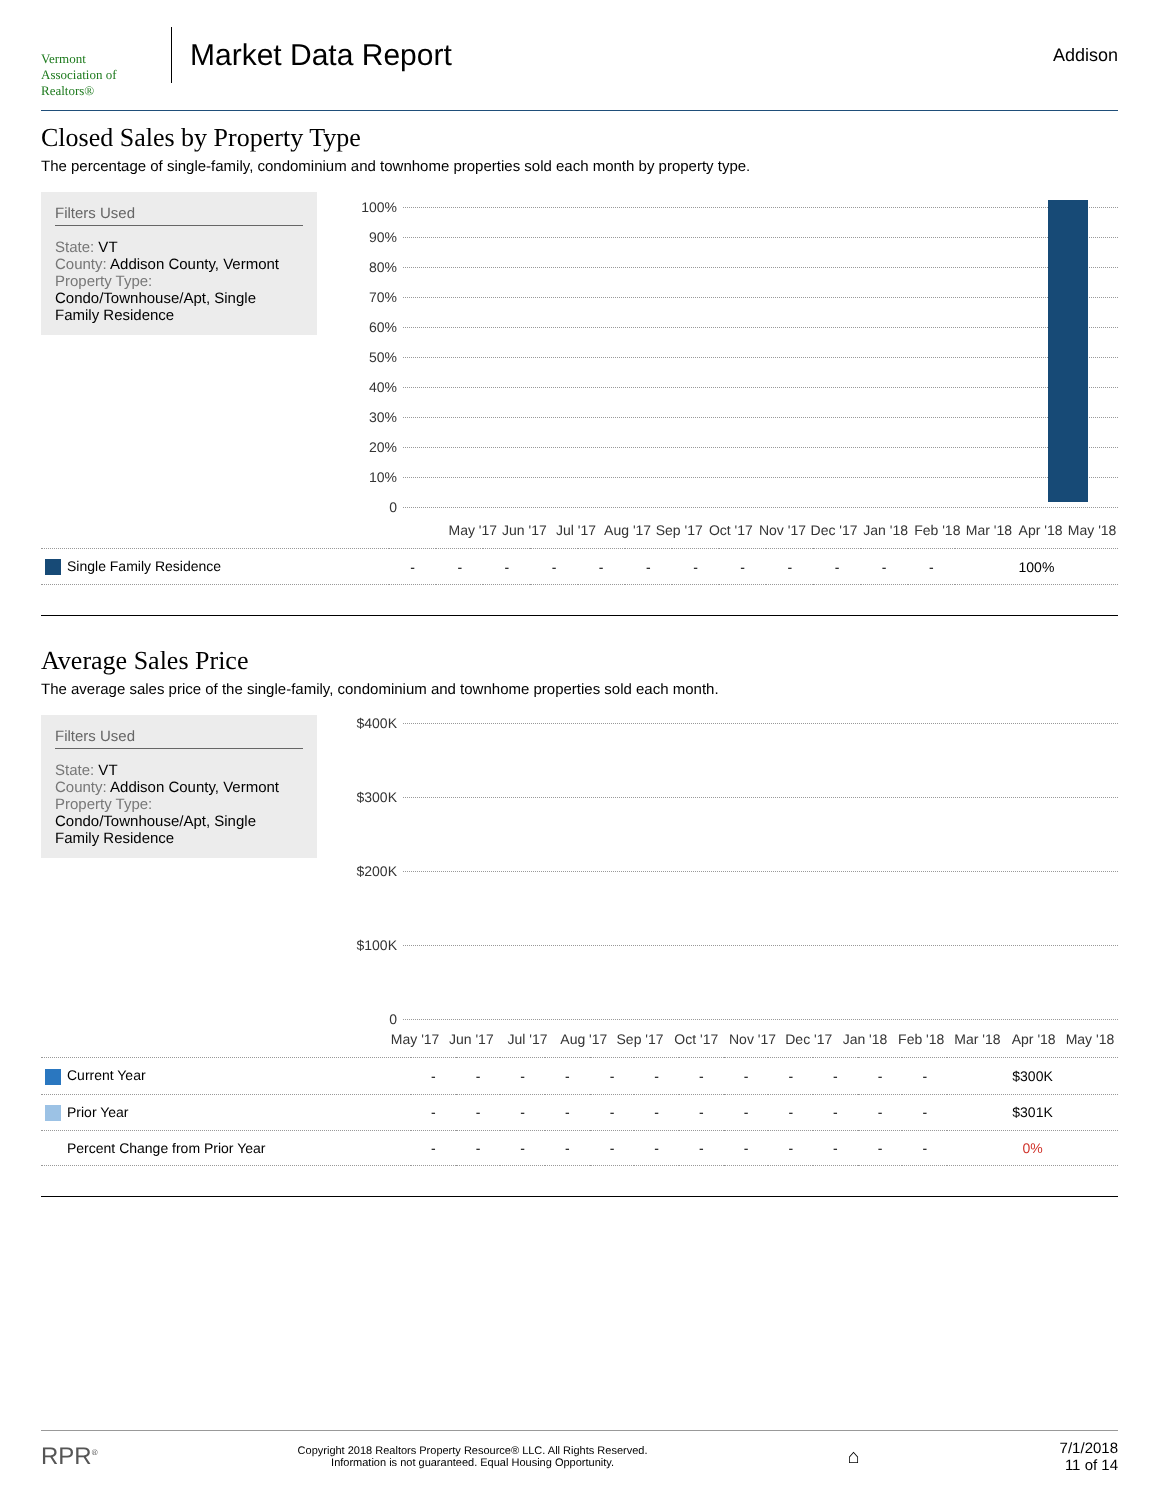Vermont
Association of Realtors®
Market Data Report
Addison
Closed Sales by Property Type
The percentage of single-family, condominium and townhome properties sold each month by property type.
Filters Used
State: VT
County: Addison County, Vermont
Property Type:
Condo/Townhouse/Apt, Single Family Residence
100%
90%
80%
70%
60%
50%
40%
30%
20%
10%
0
May '17 Jun '17 Jul '17 Aug '17 Sep '17 Oct '17 Nov '17 Dec '17 Jan '18 Feb '18 Mar '18 Apr '18 May '18
| Single Family Residence | - | - | - | - | - | - | - | - | - | - | - | - | 100% |
Average Sales Price
The average sales price of the single-family, condominium and townhome properties sold each month.
Filters Used
State: VT
County: Addison County, Vermont
Property Type:
Condo/Townhouse/Apt, Single Family Residence
$400K
$300K
$200K
$100K
0
May '17 Jun '17 Jul '17 Aug '17 Sep '17 Oct '17 Nov '17 Dec '17 Jan '18 Feb '18 Mar '18 Apr '18 May '18
| Current Year | - | - | - | - | - | - | - | - | - | - | - | - | $300K |
| Prior Year | - | - | - | - | - | - | - | - | - | - | - | - | $301K |
| Percent Change from Prior Year | - | - | - | - | - | - | - | - | - | - | - | - | 0% |
RPR<sup>®</sup>
Copyright 2018 Realtors Property Resource® LLC. All Rights Reserved.
Information is not guaranteed. Equal Housing Opportunity.
⌂
7/1/2018
11 of 14